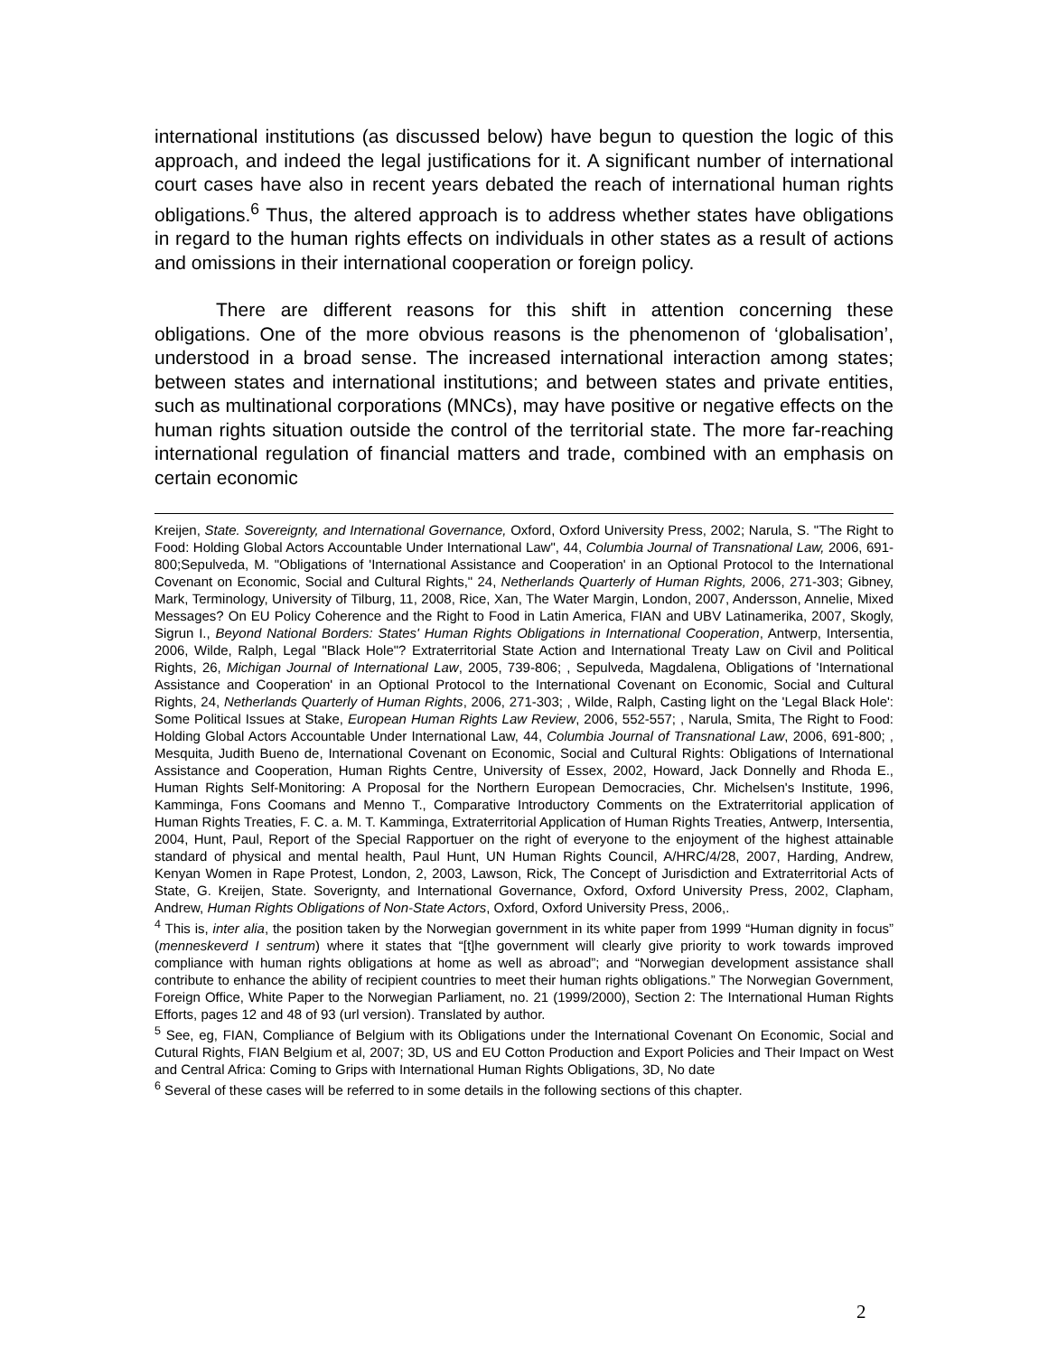international institutions (as discussed below) have begun to question the logic of this approach, and indeed the legal justifications for it. A significant number of international court cases have also in recent years debated the reach of international human rights obligations.<sup>6</sup> Thus, the altered approach is to address whether states have obligations in regard to the human rights effects on individuals in other states as a result of actions and omissions in their international cooperation or foreign policy.
There are different reasons for this shift in attention concerning these obligations. One of the more obvious reasons is the phenomenon of ‘globalisation’, understood in a broad sense. The increased international interaction among states; between states and international institutions; and between states and private entities, such as multinational corporations (MNCs), may have positive or negative effects on the human rights situation outside the control of the territorial state. The more far-reaching international regulation of financial matters and trade, combined with an emphasis on certain economic
Kreijen, State. Sovereignty, and International Governance, Oxford, Oxford University Press, 2002; Narula, S. "The Right to Food: Holding Global Actors Accountable Under International Law", 44, Columbia Journal of Transnational Law, 2006, 691-800;Sepulveda, M. "Obligations of 'International Assistance and Cooperation' in an Optional Protocol to the International Covenant on Economic, Social and Cultural Rights," 24, Netherlands Quarterly of Human Rights, 2006, 271-303; Gibney, Mark, Terminology, University of Tilburg, 11, 2008, Rice, Xan, The Water Margin, London, 2007, Andersson, Annelie, Mixed Messages? On EU Policy Coherence and the Right to Food in Latin America, FIAN and UBV Latinamerika, 2007, Skogly, Sigrun I., Beyond National Borders: States' Human Rights Obligations in International Cooperation, Antwerp, Intersentia, 2006, Wilde, Ralph, Legal "Black Hole"? Extraterritorial State Action and International Treaty Law on Civil and Political Rights, 26, Michigan Journal of International Law, 2005, 739-806; , Sepulveda, Magdalena, Obligations of 'International Assistance and Cooperation' in an Optional Protocol to the International Covenant on Economic, Social and Cultural Rights, 24, Netherlands Quarterly of Human Rights, 2006, 271-303; , Wilde, Ralph, Casting light on the 'Legal Black Hole': Some Political Issues at Stake, European Human Rights Law Review, 2006, 552-557; , Narula, Smita, The Right to Food: Holding Global Actors Accountable Under International Law, 44, Columbia Journal of Transnational Law, 2006, 691-800; , Mesquita, Judith Bueno de, International Covenant on Economic, Social and Cultural Rights: Obligations of International Assistance and Cooperation, Human Rights Centre, University of Essex, 2002, Howard, Jack Donnelly and Rhoda E., Human Rights Self-Monitoring: A Proposal for the Northern European Democracies, Chr. Michelsen's Institute, 1996, Kamminga, Fons Coomans and Menno T., Comparative Introductory Comments on the Extraterritorial application of Human Rights Treaties, F. C. a. M. T. Kamminga, Extraterritorial Application of Human Rights Treaties, Antwerp, Intersentia, 2004, Hunt, Paul, Report of the Special Rapportuer on the right of everyone to the enjoyment of the highest attainable standard of physical and mental health, Paul Hunt, UN Human Rights Council, A/HRC/4/28, 2007, Harding, Andrew, Kenyan Women in Rape Protest, London, 2, 2003, Lawson, Rick, The Concept of Jurisdiction and Extraterritorial Acts of State, G. Kreijen, State. Soverignty, and International Governance, Oxford, Oxford University Press, 2002, Clapham, Andrew, Human Rights Obligations of Non-State Actors, Oxford, Oxford University Press, 2006,.
<sup>4</sup> This is, inter alia, the position taken by the Norwegian government in its white paper from 1999 “Human dignity in focus” (menneskeverd I sentrum) where it states that “[t]he government will clearly give priority to work towards improved compliance with human rights obligations at home as well as abroad”; and “Norwegian development assistance shall contribute to enhance the ability of recipient countries to meet their human rights obligations.” The Norwegian Government, Foreign Office, White Paper to the Norwegian Parliament, no. 21 (1999/2000), Section 2: The International Human Rights Efforts, pages 12 and 48 of 93 (url version). Translated by author.
<sup>5</sup> See, eg, FIAN, Compliance of Belgium with its Obligations under the International Covenant On Economic, Social and Cutural Rights, FIAN Belgium et al, 2007; 3D, US and EU Cotton Production and Export Policies and Their Impact on West and Central Africa: Coming to Grips with International Human Rights Obligations, 3D, No date
<sup>6</sup> Several of these cases will be referred to in some details in the following sections of this chapter.
2